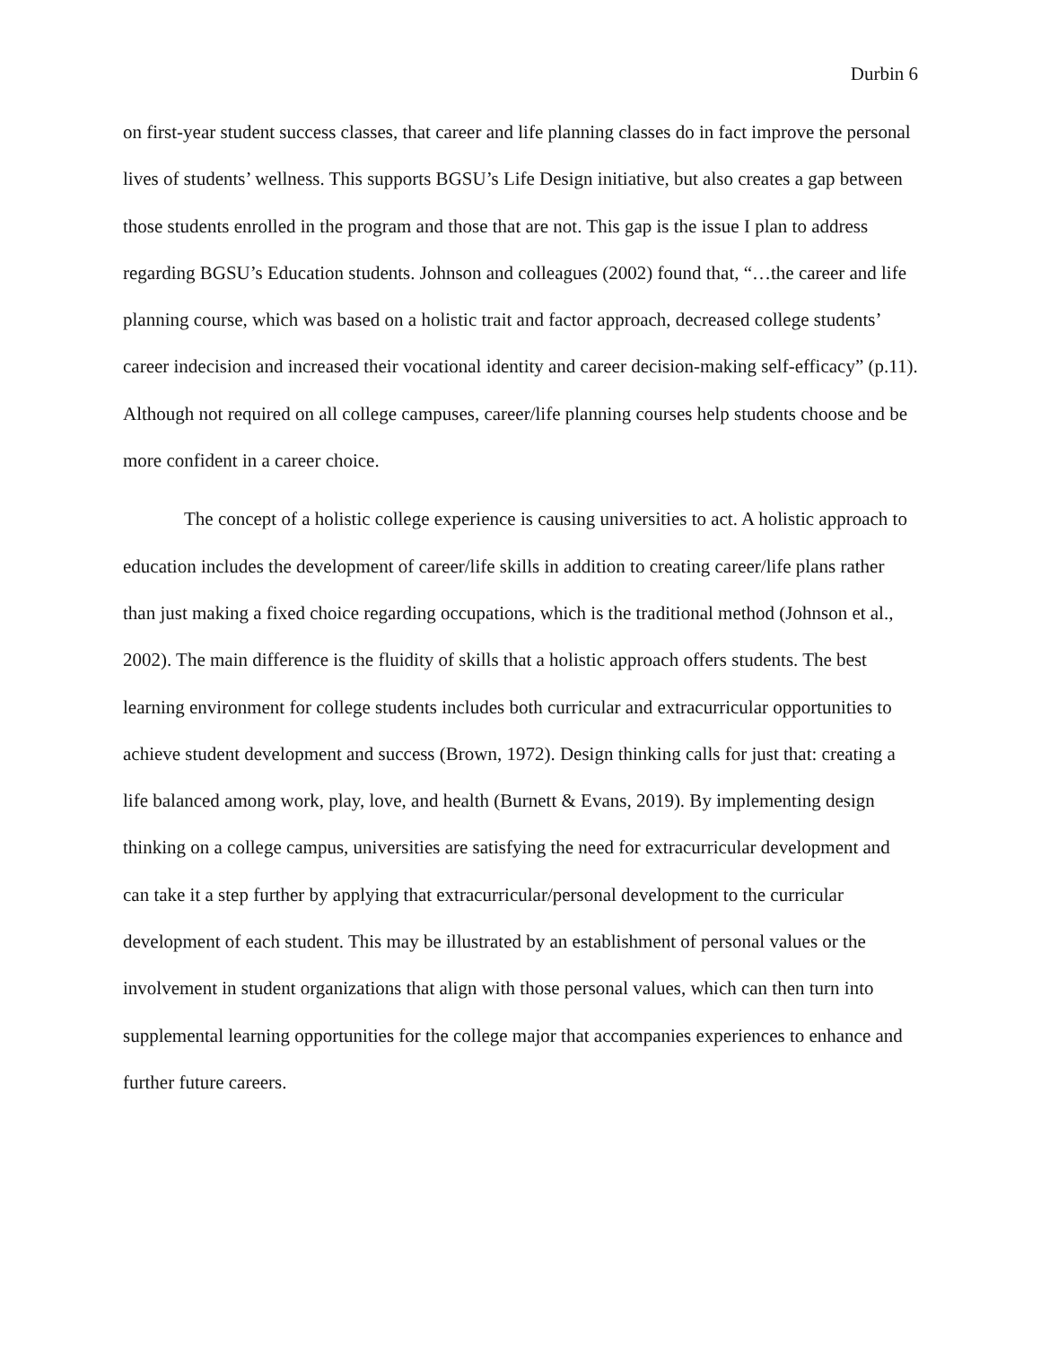Durbin 6
on first-year student success classes, that career and life planning classes do in fact improve the personal lives of students’ wellness. This supports BGSU’s Life Design initiative, but also creates a gap between those students enrolled in the program and those that are not. This gap is the issue I plan to address regarding BGSU’s Education students. Johnson and colleagues (2002) found that, “…the career and life planning course, which was based on a holistic trait and factor approach, decreased college students’ career indecision and increased their vocational identity and career decision-making self-efficacy” (p.11). Although not required on all college campuses, career/life planning courses help students choose and be more confident in a career choice.
The concept of a holistic college experience is causing universities to act. A holistic approach to education includes the development of career/life skills in addition to creating career/life plans rather than just making a fixed choice regarding occupations, which is the traditional method (Johnson et al., 2002). The main difference is the fluidity of skills that a holistic approach offers students. The best learning environment for college students includes both curricular and extracurricular opportunities to achieve student development and success (Brown, 1972). Design thinking calls for just that: creating a life balanced among work, play, love, and health (Burnett & Evans, 2019). By implementing design thinking on a college campus, universities are satisfying the need for extracurricular development and can take it a step further by applying that extracurricular/personal development to the curricular development of each student. This may be illustrated by an establishment of personal values or the involvement in student organizations that align with those personal values, which can then turn into supplemental learning opportunities for the college major that accompanies experiences to enhance and further future careers.